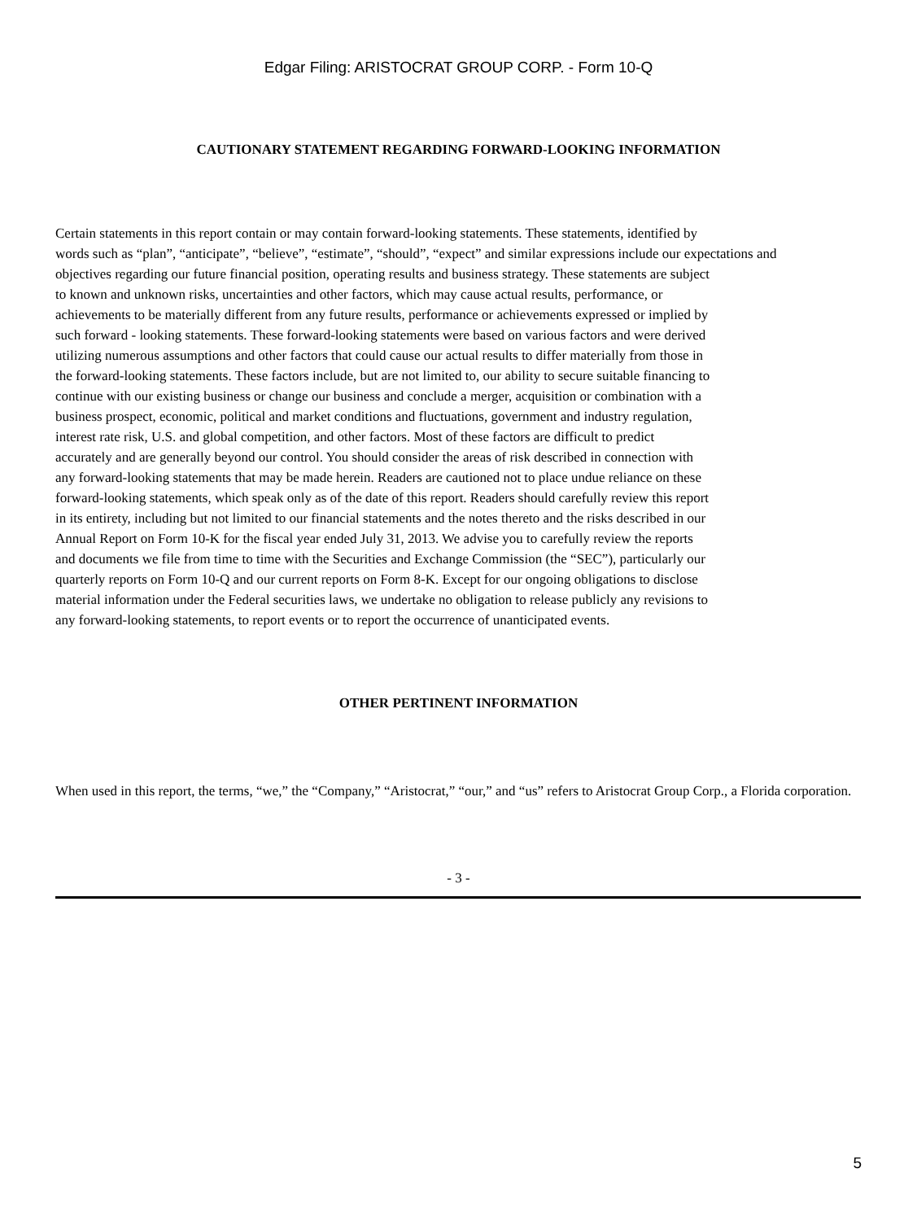Edgar Filing: ARISTOCRAT GROUP CORP. - Form 10-Q
CAUTIONARY STATEMENT REGARDING FORWARD-LOOKING INFORMATION
Certain statements in this report contain or may contain forward-looking statements. These statements, identified by
words such as “plan”, “anticipate”, “believe”, “estimate”, “should”, “expect” and similar expressions include our expectations and
objectives regarding our future financial position, operating results and business strategy. These statements are subject
to known and unknown risks, uncertainties and other factors, which may cause actual results, performance, or
achievements to be materially different from any future results, performance or achievements expressed or implied by
such forward - looking statements. These forward-looking statements were based on various factors and were derived
utilizing numerous assumptions and other factors that could cause our actual results to differ materially from those in
the forward-looking statements. These factors include, but are not limited to, our ability to secure suitable financing to
continue with our existing business or change our business and conclude a merger, acquisition or combination with a
business prospect, economic, political and market conditions and fluctuations, government and industry regulation,
interest rate risk, U.S. and global competition, and other factors. Most of these factors are difficult to predict
accurately and are generally beyond our control. You should consider the areas of risk described in connection with
any forward-looking statements that may be made herein. Readers are cautioned not to place undue reliance on these
forward-looking statements, which speak only as of the date of this report. Readers should carefully review this report
in its entirety, including but not limited to our financial statements and the notes thereto and the risks described in our
Annual Report on Form 10-K for the fiscal year ended July 31, 2013. We advise you to carefully review the reports
and documents we file from time to time with the Securities and Exchange Commission (the “SEC”), particularly our
quarterly reports on Form 10-Q and our current reports on Form 8-K. Except for our ongoing obligations to disclose
material information under the Federal securities laws, we undertake no obligation to release publicly any revisions to
any forward-looking statements, to report events or to report the occurrence of unanticipated events.
OTHER PERTINENT INFORMATION
When used in this report, the terms, “we,” the “Company,” “Aristocrat,” “our,” and “us” refers to Aristocrat Group Corp., a Florida corporation.
- 3 -
5